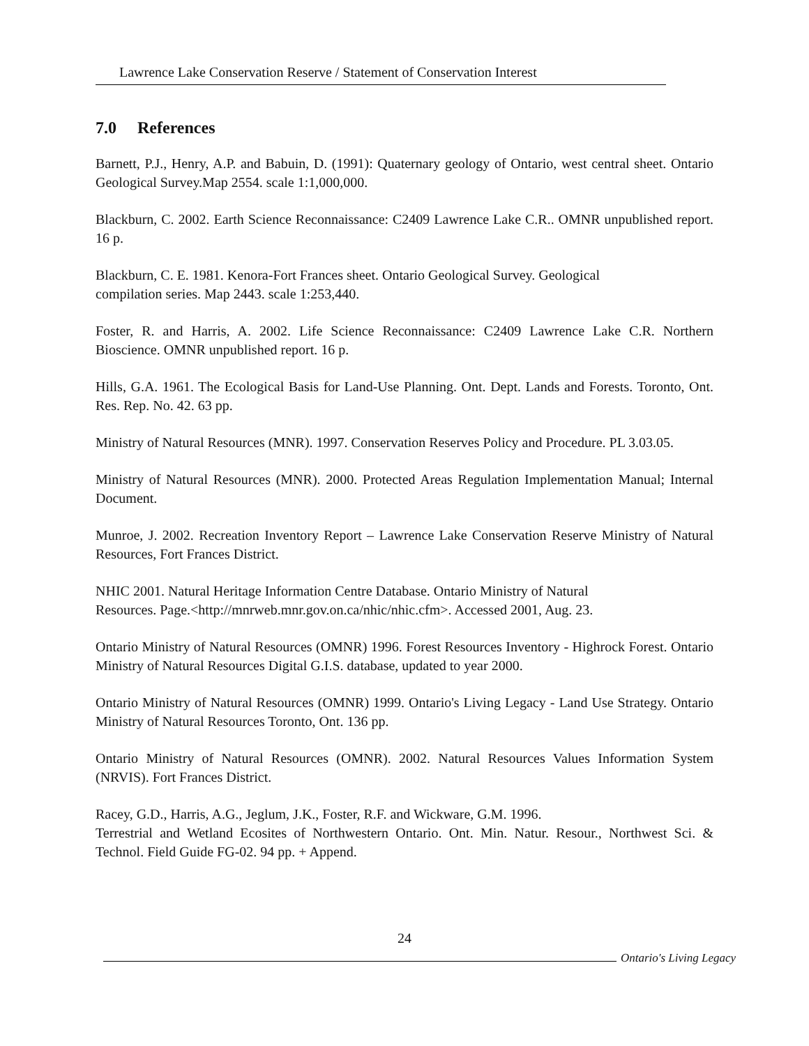Lawrence Lake Conservation Reserve / Statement of Conservation Interest
7.0 References
Barnett, P.J., Henry, A.P. and Babuin, D. (1991): Quaternary geology of Ontario, west central sheet. Ontario Geological Survey.Map 2554. scale 1:1,000,000.
Blackburn, C. 2002. Earth Science Reconnaissance: C2409 Lawrence Lake C.R.. OMNR unpublished report. 16 p.
Blackburn, C. E. 1981. Kenora-Fort Frances sheet. Ontario Geological Survey. Geological
compilation series. Map 2443. scale 1:253,440.
Foster, R. and Harris, A. 2002. Life Science Reconnaissance: C2409 Lawrence Lake C.R. Northern Bioscience. OMNR unpublished report. 16 p.
Hills, G.A. 1961. The Ecological Basis for Land-Use Planning. Ont. Dept. Lands and Forests. Toronto, Ont. Res. Rep. No. 42. 63 pp.
Ministry of Natural Resources (MNR). 1997. Conservation Reserves Policy and Procedure. PL 3.03.05.
Ministry of Natural Resources (MNR). 2000. Protected Areas Regulation Implementation Manual; Internal Document.
Munroe, J. 2002. Recreation Inventory Report – Lawrence Lake Conservation Reserve Ministry of Natural Resources, Fort Frances District.
NHIC 2001. Natural Heritage Information Centre Database. Ontario Ministry of Natural
Resources. Page.<http://mnrweb.mnr.gov.on.ca/nhic/nhic.cfm>. Accessed 2001, Aug. 23.
Ontario Ministry of Natural Resources (OMNR) 1996. Forest Resources Inventory - Highrock Forest. Ontario Ministry of Natural Resources Digital G.I.S. database, updated to year 2000.
Ontario Ministry of Natural Resources (OMNR) 1999. Ontario's Living Legacy - Land Use Strategy. Ontario Ministry of Natural Resources Toronto, Ont. 136 pp.
Ontario Ministry of Natural Resources (OMNR). 2002. Natural Resources Values Information System (NRVIS). Fort Frances District.
Racey, G.D., Harris, A.G., Jeglum, J.K., Foster, R.F. and Wickware, G.M. 1996.
Terrestrial and Wetland Ecosites of Northwestern Ontario. Ont. Min. Natur. Resour., Northwest Sci. & Technol. Field Guide FG-02. 94 pp. + Append.
24
Ontario's Living Legacy